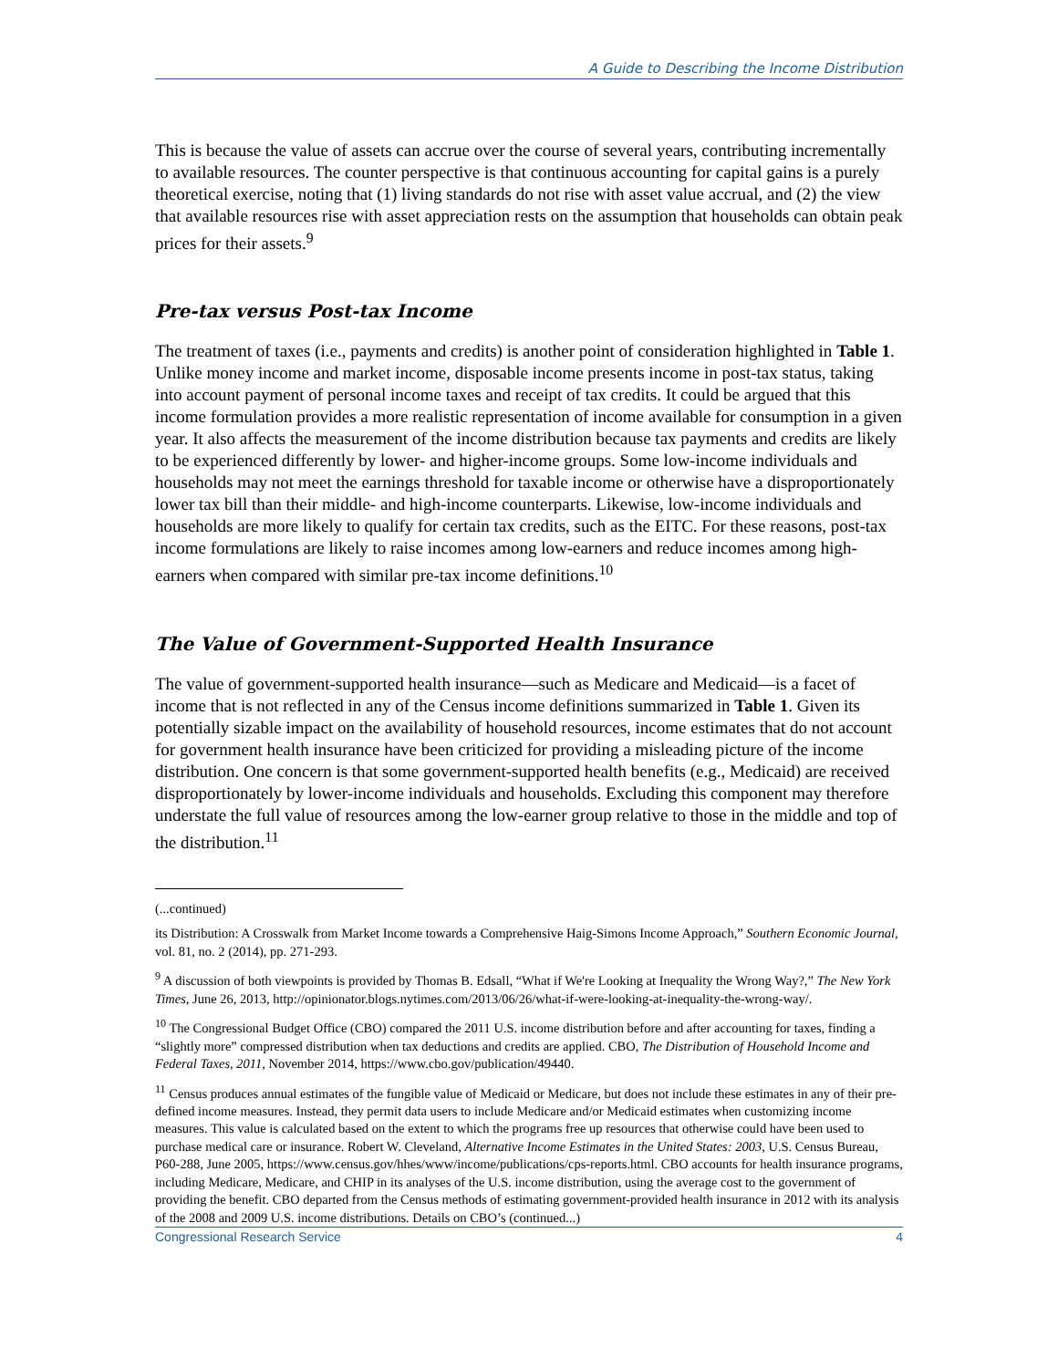A Guide to Describing the Income Distribution
This is because the value of assets can accrue over the course of several years, contributing incrementally to available resources. The counter perspective is that continuous accounting for capital gains is a purely theoretical exercise, noting that (1) living standards do not rise with asset value accrual, and (2) the view that available resources rise with asset appreciation rests on the assumption that households can obtain peak prices for their assets.<sup>9</sup>
Pre-tax versus Post-tax Income
The treatment of taxes (i.e., payments and credits) is another point of consideration highlighted in Table 1. Unlike money income and market income, disposable income presents income in post-tax status, taking into account payment of personal income taxes and receipt of tax credits. It could be argued that this income formulation provides a more realistic representation of income available for consumption in a given year. It also affects the measurement of the income distribution because tax payments and credits are likely to be experienced differently by lower- and higher-income groups. Some low-income individuals and households may not meet the earnings threshold for taxable income or otherwise have a disproportionately lower tax bill than their middle- and high-income counterparts. Likewise, low-income individuals and households are more likely to qualify for certain tax credits, such as the EITC. For these reasons, post-tax income formulations are likely to raise incomes among low-earners and reduce incomes among high-earners when compared with similar pre-tax income definitions.<sup>10</sup>
The Value of Government-Supported Health Insurance
The value of government-supported health insurance—such as Medicare and Medicaid—is a facet of income that is not reflected in any of the Census income definitions summarized in Table 1. Given its potentially sizable impact on the availability of household resources, income estimates that do not account for government health insurance have been criticized for providing a misleading picture of the income distribution. One concern is that some government-supported health benefits (e.g., Medicaid) are received disproportionately by lower-income individuals and households. Excluding this component may therefore understate the full value of resources among the low-earner group relative to those in the middle and top of the distribution.<sup>11</sup>
(...continued)
its Distribution: A Crosswalk from Market Income towards a Comprehensive Haig-Simons Income Approach,” Southern Economic Journal, vol. 81, no. 2 (2014), pp. 271-293.
<sup>9</sup> A discussion of both viewpoints is provided by Thomas B. Edsall, “What if We're Looking at Inequality the Wrong Way?,” The New York Times, June 26, 2013, http://opinionator.blogs.nytimes.com/2013/06/26/what-if-were-looking-at-inequality-the-wrong-way/.
<sup>10</sup> The Congressional Budget Office (CBO) compared the 2011 U.S. income distribution before and after accounting for taxes, finding a “slightly more” compressed distribution when tax deductions and credits are applied. CBO, The Distribution of Household Income and Federal Taxes, 2011, November 2014, https://www.cbo.gov/publication/49440.
<sup>11</sup> Census produces annual estimates of the fungible value of Medicaid or Medicare, but does not include these estimates in any of their pre-defined income measures. Instead, they permit data users to include Medicare and/or Medicaid estimates when customizing income measures. This value is calculated based on the extent to which the programs free up resources that otherwise could have been used to purchase medical care or insurance. Robert W. Cleveland, Alternative Income Estimates in the United States: 2003, U.S. Census Bureau, P60-288, June 2005, https://www.census.gov/hhes/www/income/publications/cps-reports.html. CBO accounts for health insurance programs, including Medicare, Medicare, and CHIP in its analyses of the U.S. income distribution, using the average cost to the government of providing the benefit. CBO departed from the Census methods of estimating government-provided health insurance in 2012 with its analysis of the 2008 and 2009 U.S. income distributions. Details on CBO’s (continued...)
Congressional Research Service 4